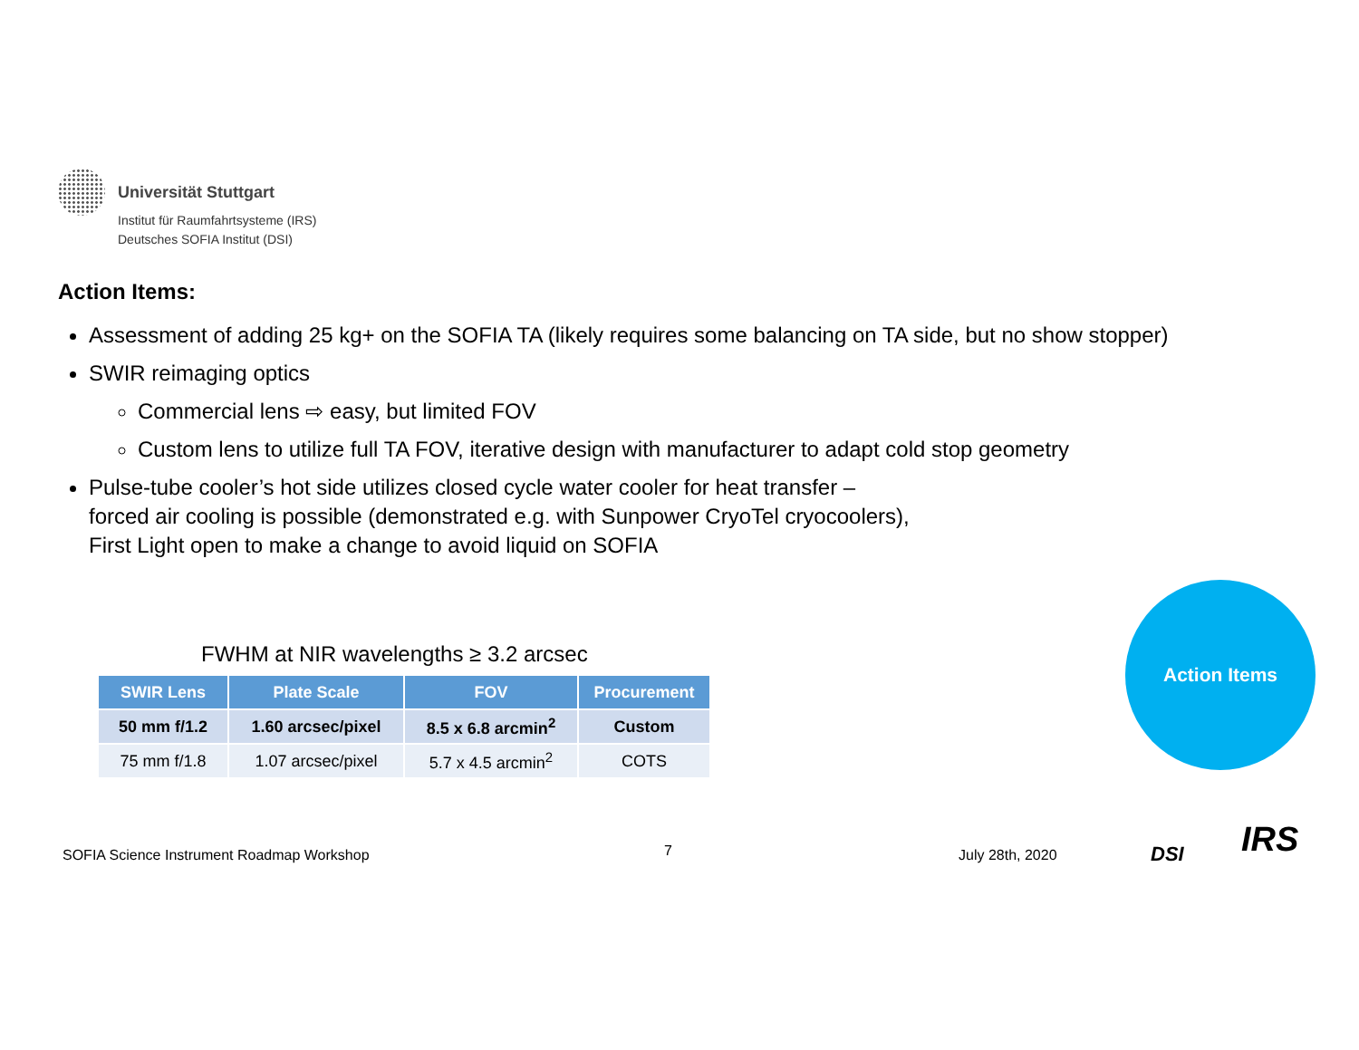Universität Stuttgart
Institut für Raumfahrtsysteme (IRS)
Deutsches SOFIA Institut (DSI)
Action Items:
Assessment of adding 25 kg+ on the SOFIA TA (likely requires some balancing on TA side, but no show stopper)
SWIR reimaging optics
Commercial lens ⇨ easy, but limited FOV
Custom lens to utilize full TA FOV, iterative design with manufacturer to adapt cold stop geometry
Pulse-tube cooler’s hot side utilizes closed cycle water cooler for heat transfer –
forced air cooling is possible (demonstrated e.g. with Sunpower CryoTel cryocoolers),
First Light open to make a change to avoid liquid on SOFIA
FWHM at NIR wavelengths ≥ 3.2 arcsec
| SWIR Lens | Plate Scale | FOV | Procurement |
| --- | --- | --- | --- |
| 50 mm f/1.2 | 1.60 arcsec/pixel | 8.5 x 6.8 arcmin<sup>2</sup> | Custom |
| 75 mm f/1.8 | 1.07 arcsec/pixel | 5.7 x 4.5 arcmin<sup>2</sup> | COTS |
Action Items
SOFIA Science Instrument Roadmap Workshop
7 July 28th, 2020 DSI IRS